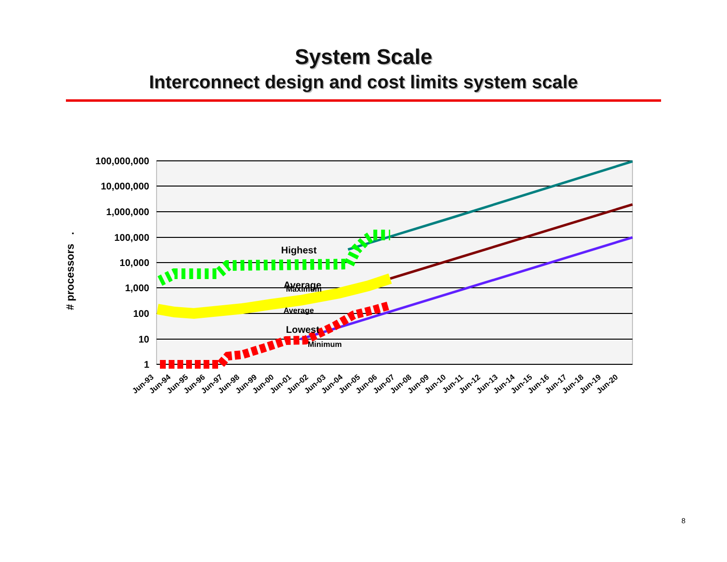System Scale
Interconnect design and cost limits system scale
100,000,000
10,000,000
1,000,000
100,000
10,000
1,000
100
10
1
# processors .
Highest
Average
Lowest
Maximum
Average
Minimum
Jun-93
Jun-94
Jun-95
Jun-96
Jun-97
Jun-98
Jun-99
Jun-00
Jun-01
Jun-02
Jun-03
Jun-04
Jun-05
Jun-06
Jun-07
Jun-08
Jun-09
Jun-10
Jun-11
Jun-12
Jun-13
Jun-14
Jun-15
Jun-16
Jun-17
Jun-18
Jun-19
Jun-20
8